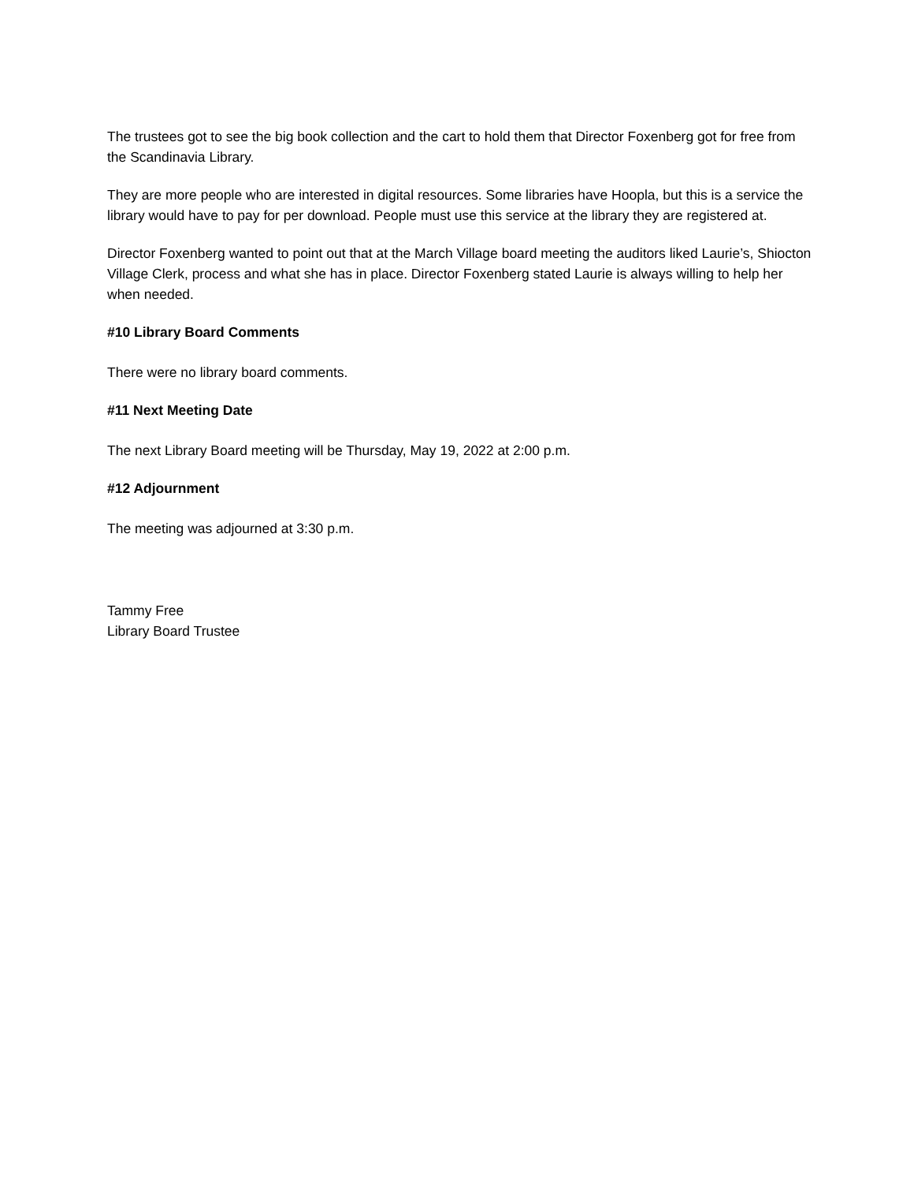The trustees got to see the big book collection and the cart to hold them that Director Foxenberg got for free from the Scandinavia Library.
They are more people who are interested in digital resources. Some libraries have Hoopla, but this is a service the library would have to pay for per download. People must use this service at the library they are registered at.
Director Foxenberg wanted to point out that at the March Village board meeting the auditors liked Laurie’s, Shiocton Village Clerk, process and what she has in place. Director Foxenberg stated Laurie is always willing to help her when needed.
#10 Library Board Comments
There were no library board comments.
#11 Next Meeting Date
The next Library Board meeting will be Thursday, May 19, 2022 at 2:00 p.m.
#12 Adjournment
The meeting was adjourned at 3:30 p.m.
Tammy Free
Library Board Trustee